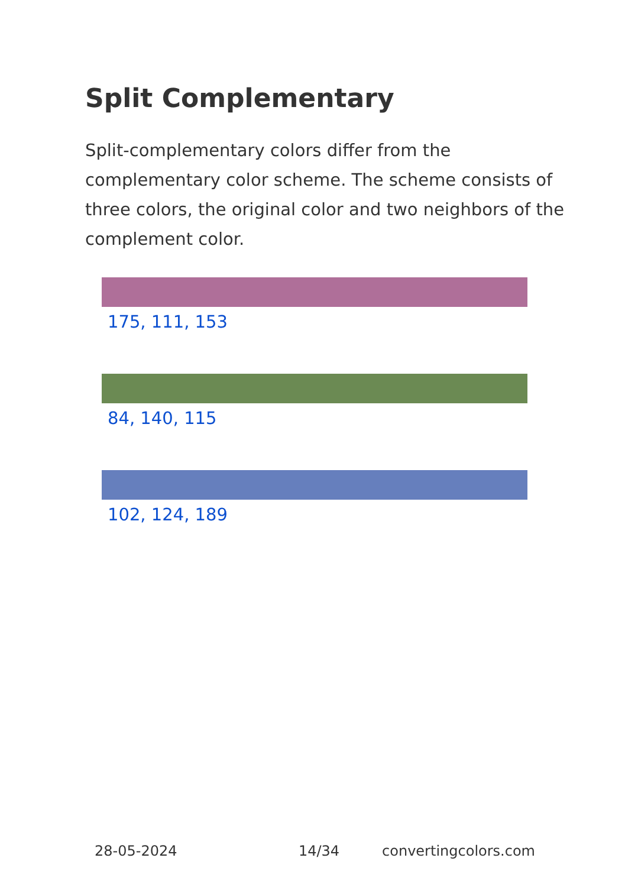Split Complementary
Split-complementary colors differ from the complementary color scheme. The scheme consists of three colors, the original color and two neighbors of the complement color.
175, 111, 153
84, 140, 115
102, 124, 189
28-05-2024 14/34 convertingcolors.com